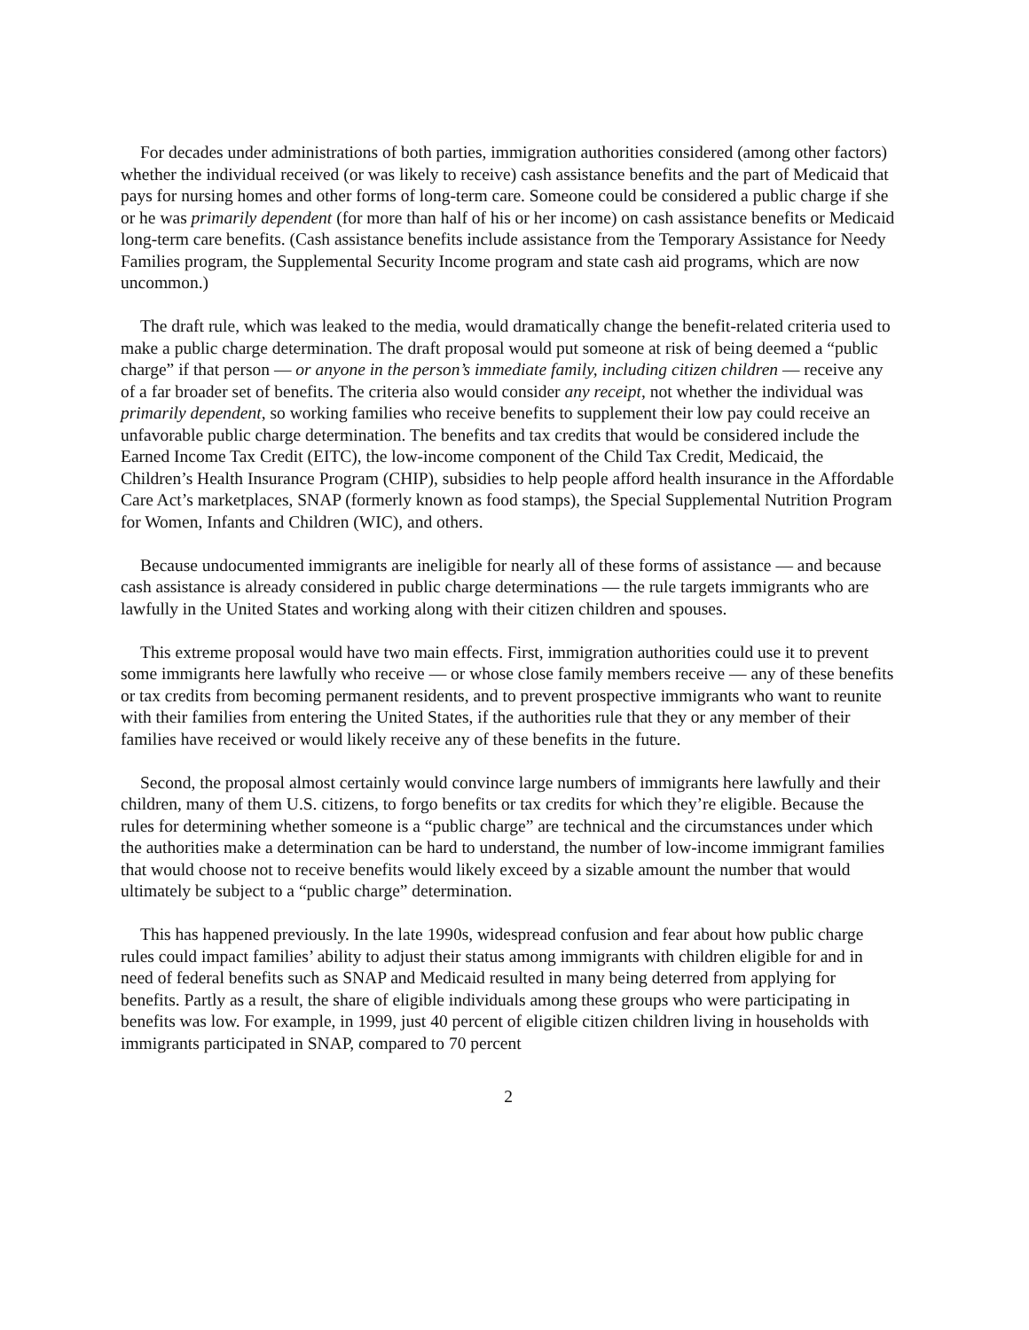For decades under administrations of both parties, immigration authorities considered (among other factors) whether the individual received (or was likely to receive) cash assistance benefits and the part of Medicaid that pays for nursing homes and other forms of long-term care. Someone could be considered a public charge if she or he was primarily dependent (for more than half of his or her income) on cash assistance benefits or Medicaid long-term care benefits. (Cash assistance benefits include assistance from the Temporary Assistance for Needy Families program, the Supplemental Security Income program and state cash aid programs, which are now uncommon.)
The draft rule, which was leaked to the media, would dramatically change the benefit-related criteria used to make a public charge determination. The draft proposal would put someone at risk of being deemed a “public charge” if that person — or anyone in the person’s immediate family, including citizen children — receive any of a far broader set of benefits. The criteria also would consider any receipt, not whether the individual was primarily dependent, so working families who receive benefits to supplement their low pay could receive an unfavorable public charge determination. The benefits and tax credits that would be considered include the Earned Income Tax Credit (EITC), the low-income component of the Child Tax Credit, Medicaid, the Children’s Health Insurance Program (CHIP), subsidies to help people afford health insurance in the Affordable Care Act’s marketplaces, SNAP (formerly known as food stamps), the Special Supplemental Nutrition Program for Women, Infants and Children (WIC), and others.
Because undocumented immigrants are ineligible for nearly all of these forms of assistance — and because cash assistance is already considered in public charge determinations — the rule targets immigrants who are lawfully in the United States and working along with their citizen children and spouses.
This extreme proposal would have two main effects. First, immigration authorities could use it to prevent some immigrants here lawfully who receive — or whose close family members receive — any of these benefits or tax credits from becoming permanent residents, and to prevent prospective immigrants who want to reunite with their families from entering the United States, if the authorities rule that they or any member of their families have received or would likely receive any of these benefits in the future.
Second, the proposal almost certainly would convince large numbers of immigrants here lawfully and their children, many of them U.S. citizens, to forgo benefits or tax credits for which they’re eligible. Because the rules for determining whether someone is a “public charge” are technical and the circumstances under which the authorities make a determination can be hard to understand, the number of low-income immigrant families that would choose not to receive benefits would likely exceed by a sizable amount the number that would ultimately be subject to a “public charge” determination.
This has happened previously. In the late 1990s, widespread confusion and fear about how public charge rules could impact families’ ability to adjust their status among immigrants with children eligible for and in need of federal benefits such as SNAP and Medicaid resulted in many being deterred from applying for benefits. Partly as a result, the share of eligible individuals among these groups who were participating in benefits was low. For example, in 1999, just 40 percent of eligible citizen children living in households with immigrants participated in SNAP, compared to 70 percent
2